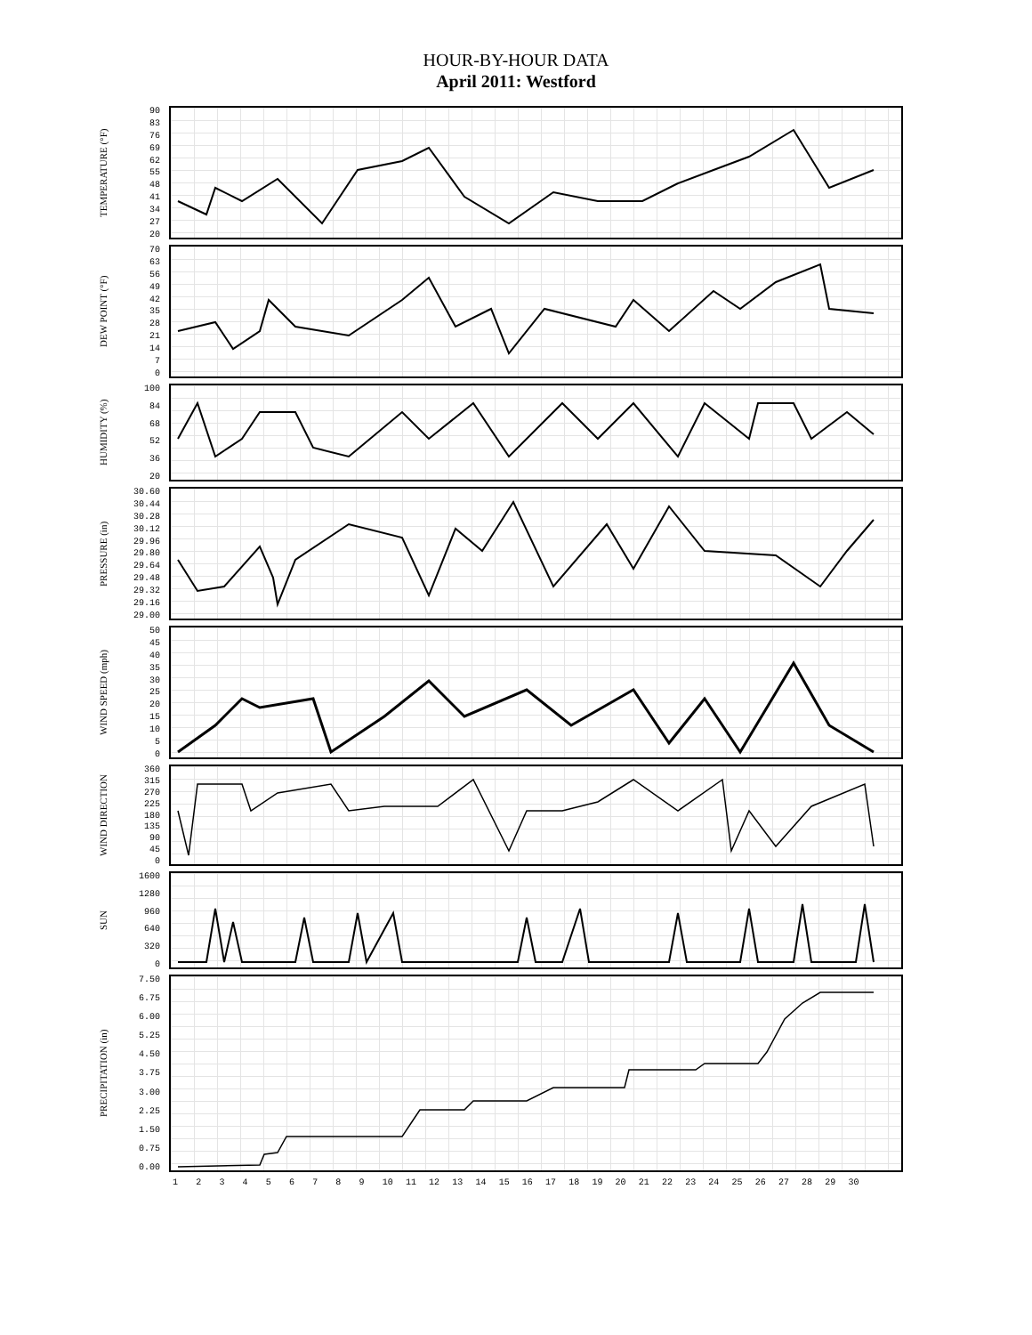HOUR-BY-HOUR DATA
April 2011: Westford
TEMPERATURE (°F)
90
83
76
69
62
55
48
41
34
27
20
DEW POINT (°F)
70
63
56
49
42
35
28
21
14
7
0
HUMIDITY (%)
100
84
68
52
36
20
PRESSURE (in)
30.60
30.44
30.28
30.12
29.96
29.80
29.64
29.48
29.32
29.16
29.00
WIND SPEED (mph)
50
45
40
35
30
25
20
15
10
5
0
WIND DIRECTION
360
315
270
225
180
135
90
45
0
SUN
1600
1280
960
640
320
0
PRECIPITATION (in)
7.50
6.75
6.00
5.25
4.50
3.75
3.00
2.25
1.50
0.75
0.00
123456789 10 11 12 13 14 15 16 17 18 19 20 21 22 23 24 25 26 27 28 29 30